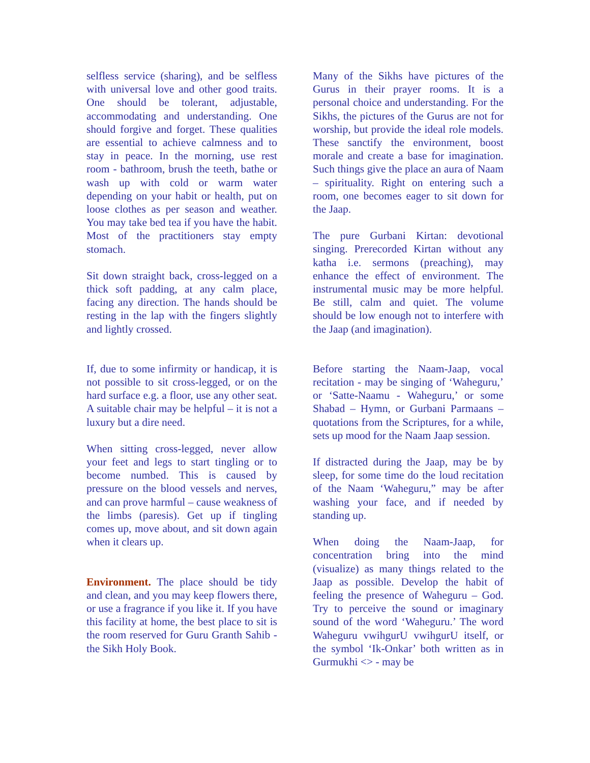selfless service (sharing), and be selfless with universal love and other good traits. One should be tolerant, adjustable, accommodating and understanding. One should forgive and forget. These qualities are essential to achieve calmness and to stay in peace. In the morning, use rest room - bathroom, brush the teeth, bathe or wash up with cold or warm water depending on your habit or health, put on loose clothes as per season and weather. You may take bed tea if you have the habit. Most of the practitioners stay empty stomach.
Sit down straight back, cross-legged on a thick soft padding, at any calm place, facing any direction. The hands should be resting in the lap with the fingers slightly and lightly crossed.
If, due to some infirmity or handicap, it is not possible to sit cross-legged, or on the hard surface e.g. a floor, use any other seat. A suitable chair may be helpful – it is not a luxury but a dire need.
When sitting cross-legged, never allow your feet and legs to start tingling or to become numbed. This is caused by pressure on the blood vessels and nerves, and can prove harmful – cause weakness of the limbs (paresis). Get up if tingling comes up, move about, and sit down again when it clears up.
Environment. The place should be tidy and clean, and you may keep flowers there, or use a fragrance if you like it. If you have this facility at home, the best place to sit is the room reserved for Guru Granth Sahib - the Sikh Holy Book.
Many of the Sikhs have pictures of the Gurus in their prayer rooms. It is a personal choice and understanding. For the Sikhs, the pictures of the Gurus are not for worship, but provide the ideal role models. These sanctify the environment, boost morale and create a base for imagination. Such things give the place an aura of Naam – spirituality. Right on entering such a room, one becomes eager to sit down for the Jaap.
The pure Gurbani Kirtan: devotional singing. Prerecorded Kirtan without any katha i.e. sermons (preaching), may enhance the effect of environment. The instrumental music may be more helpful. Be still, calm and quiet. The volume should be low enough not to interfere with the Jaap (and imagination).
Before starting the Naam-Jaap, vocal recitation - may be singing of ‘Waheguru,’ or ‘Satte-Naamu - Waheguru,’ or some Shabad – Hymn, or Gurbani Parmaans – quotations from the Scriptures, for a while, sets up mood for the Naam Jaap session.
If distracted during the Jaap, may be by sleep, for some time do the loud recitation of the Naam ‘Waheguru,” may be after washing your face, and if needed by standing up.
When doing the Naam-Jaap, for concentration bring into the mind (visualize) as many things related to the Jaap as possible. Develop the habit of feeling the presence of Waheguru – God. Try to perceive the sound or imaginary sound of the word ‘Waheguru.’ The word Waheguru vwihgurU vwihgurU itself, or the symbol ‘Ik-Onkar’ both written as in Gurmukhi <> - may be